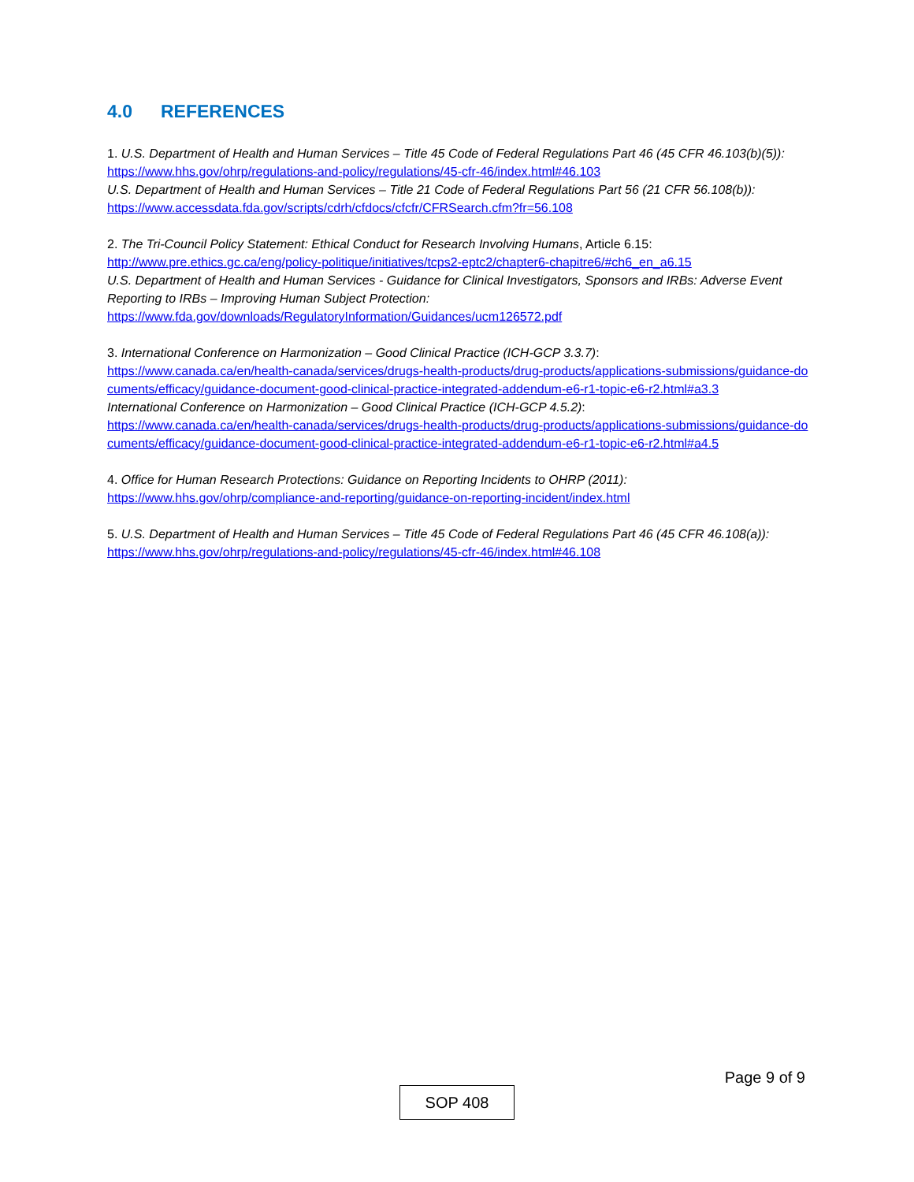4.0 REFERENCES
1. U.S. Department of Health and Human Services – Title 45 Code of Federal Regulations Part 46 (45 CFR 46.103(b)(5)):
https://www.hhs.gov/ohrp/regulations-and-policy/regulations/45-cfr-46/index.html#46.103
U.S. Department of Health and Human Services – Title 21 Code of Federal Regulations Part 56 (21 CFR 56.108(b)):
https://www.accessdata.fda.gov/scripts/cdrh/cfdocs/cfcfr/CFRSearch.cfm?fr=56.108
2. The Tri-Council Policy Statement: Ethical Conduct for Research Involving Humans, Article 6.15:
http://www.pre.ethics.gc.ca/eng/policy-politique/initiatives/tcps2-eptc2/chapter6-chapitre6/#ch6_en_a6.15
U.S. Department of Health and Human Services - Guidance for Clinical Investigators, Sponsors and IRBs: Adverse Event Reporting to IRBs – Improving Human Subject Protection:
https://www.fda.gov/downloads/RegulatoryInformation/Guidances/ucm126572.pdf
3. International Conference on Harmonization – Good Clinical Practice (ICH-GCP 3.3.7):
https://www.canada.ca/en/health-canada/services/drugs-health-products/drug-products/applications-submissions/guidance-documents/efficacy/guidance-document-good-clinical-practice-integrated-addendum-e6-r1-topic-e6-r2.html#a3.3
International Conference on Harmonization – Good Clinical Practice (ICH-GCP 4.5.2):
https://www.canada.ca/en/health-canada/services/drugs-health-products/drug-products/applications-submissions/guidance-documents/efficacy/guidance-document-good-clinical-practice-integrated-addendum-e6-r1-topic-e6-r2.html#a4.5
4. Office for Human Research Protections: Guidance on Reporting Incidents to OHRP (2011):
https://www.hhs.gov/ohrp/compliance-and-reporting/guidance-on-reporting-incident/index.html
5. U.S. Department of Health and Human Services – Title 45 Code of Federal Regulations Part 46 (45 CFR 46.108(a)):
https://www.hhs.gov/ohrp/regulations-and-policy/regulations/45-cfr-46/index.html#46.108
Page 9 of 9
SOP 408